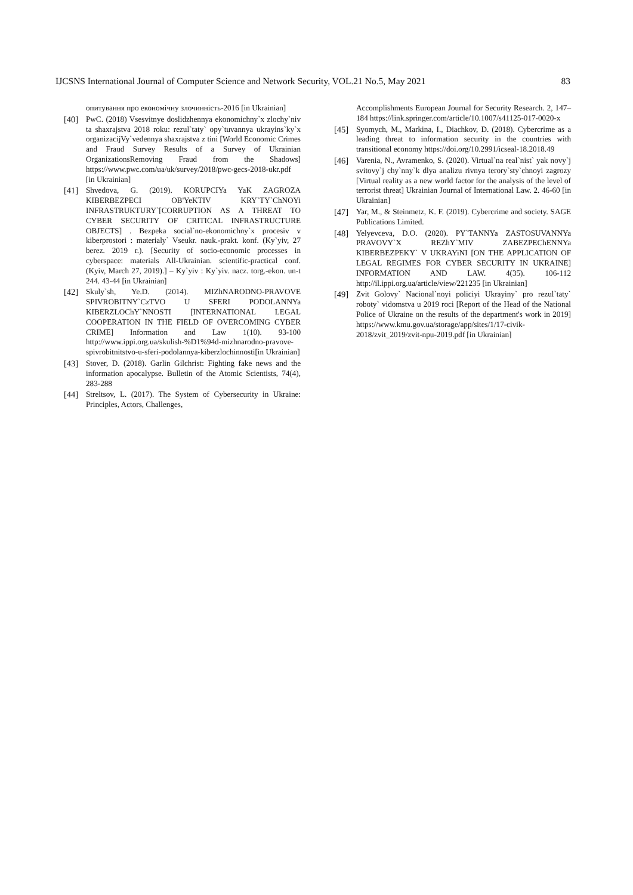IJCSNS International Journal of Computer Science and Network Security, VOL.21 No.5, May 2021 83
опитування про економічну злочинність-2016 [in Ukrainian]
[40] PwC. (2018) Vsesvitnye doslidzhennya ekonomichny`x zlochy`niv ta shaxrajstva 2018 roku: rezul`taty` opy`tuvannya ukrayins`ky`x organizacijVy`vedennya shaxrajstva z tini [World Economic Crimes and Fraud Survey Results of a Survey of Ukrainian OrganizationsRemoving Fraud from the Shadows] https://www.pwc.com/ua/uk/survey/2018/pwc-gecs-2018-ukr.pdf [in Ukrainian]
[41] Shvedova, G. (2019). KORUPCIYa YaK ZAGROZA KIBERBEZPECI OB'YeKTIV KRY`TY`ChNOYi INFRASTRUKTURY`[CORRUPTION AS A THREAT TO CYBER SECURITY OF CRITICAL INFRASTRUCTURE OBJECTS] . Bezpeka social`no-ekonomichny`x procesiv v kiberprostori : materialy` Vseukr. nauk.-prakt. konf. (Ky`yiv, 27 berez. 2019 r.). [Security of socio-economic processes in cyberspace: materials All-Ukrainian. scientific-practical conf. (Kyiv, March 27, 2019).] – Ky`yiv : Ky`yiv. nacz. torg.-ekon. un-t 244. 43-44 [in Ukrainian]
[42] Skuly`sh, Ye.D. (2014). MIZhNARODNO-PRAVOVE SPIVROBITNY`CzTVO U SFERI PODOLANNYa KIBERZLOChY`NNOSTI [INTERNATIONAL LEGAL COOPERATION IN THE FIELD OF OVERCOMING CYBER CRIME] Information and Law 1(10). 93-100 http://www.ippi.org.ua/skulish-%D1%94d-mizhnarodno-pravove-spivrobitnitstvo-u-sferi-podolannya-kiberzlochinnosti[in Ukrainian]
[43] Stover, D. (2018). Garlin Gilchrist: Fighting fake news and the information apocalypse. Bulletin of the Atomic Scientists, 74(4), 283-288
[44] Streltsov, L. (2017). The System of Cybersecurity in Ukraine: Principles, Actors, Challenges,
Accomplishments European Journal for Security Research. 2, 147–184 https://link.springer.com/article/10.1007/s41125-017-0020-x
[45] Syomych, M., Markina, I., Diachkov, D. (2018). Cybercrime as a leading threat to information security in the countries with transitional economy https://doi.org/10.2991/icseal-18.2018.49
[46] Varenia, N., Avramenko, S. (2020). Virtual`na real`nist` yak novy`j svitovy`j chy`nny`k dlya analizu rivnya terory`sty`chnoyi zagrozy [Virtual reality as a new world factor for the analysis of the level of terrorist threat] Ukrainian Journal of International Law. 2. 46-60 [in Ukrainian]
[47] Yar, M., & Steinmetz, K. F. (2019). Cybercrime and society. SAGE Publications Limited.
[48] Yelyevceva, D.O. (2020). PY`TANNYa ZASTOSUVANNYa PRAVOVY`X REZhY`MIV ZABEZPEChENNYa KIBERBEZPEKY` V UKRAYiNI [ON THE APPLICATION OF LEGAL REGIMES FOR CYBER SECURITY IN UKRAINE] INFORMATION AND LAW. 4(35). 106-112 http://il.ippi.org.ua/article/view/221235 [in Ukrainian]
[49] Zvit Golovy` Nacional`noyi policiyi Ukrayiny` pro rezul`taty` roboty` vidomstva u 2019 roci [Report of the Head of the National Police of Ukraine on the results of the department's work in 2019] https://www.kmu.gov.ua/storage/app/sites/1/17-civik-2018/zvit_2019/zvit-npu-2019.pdf [in Ukrainian]